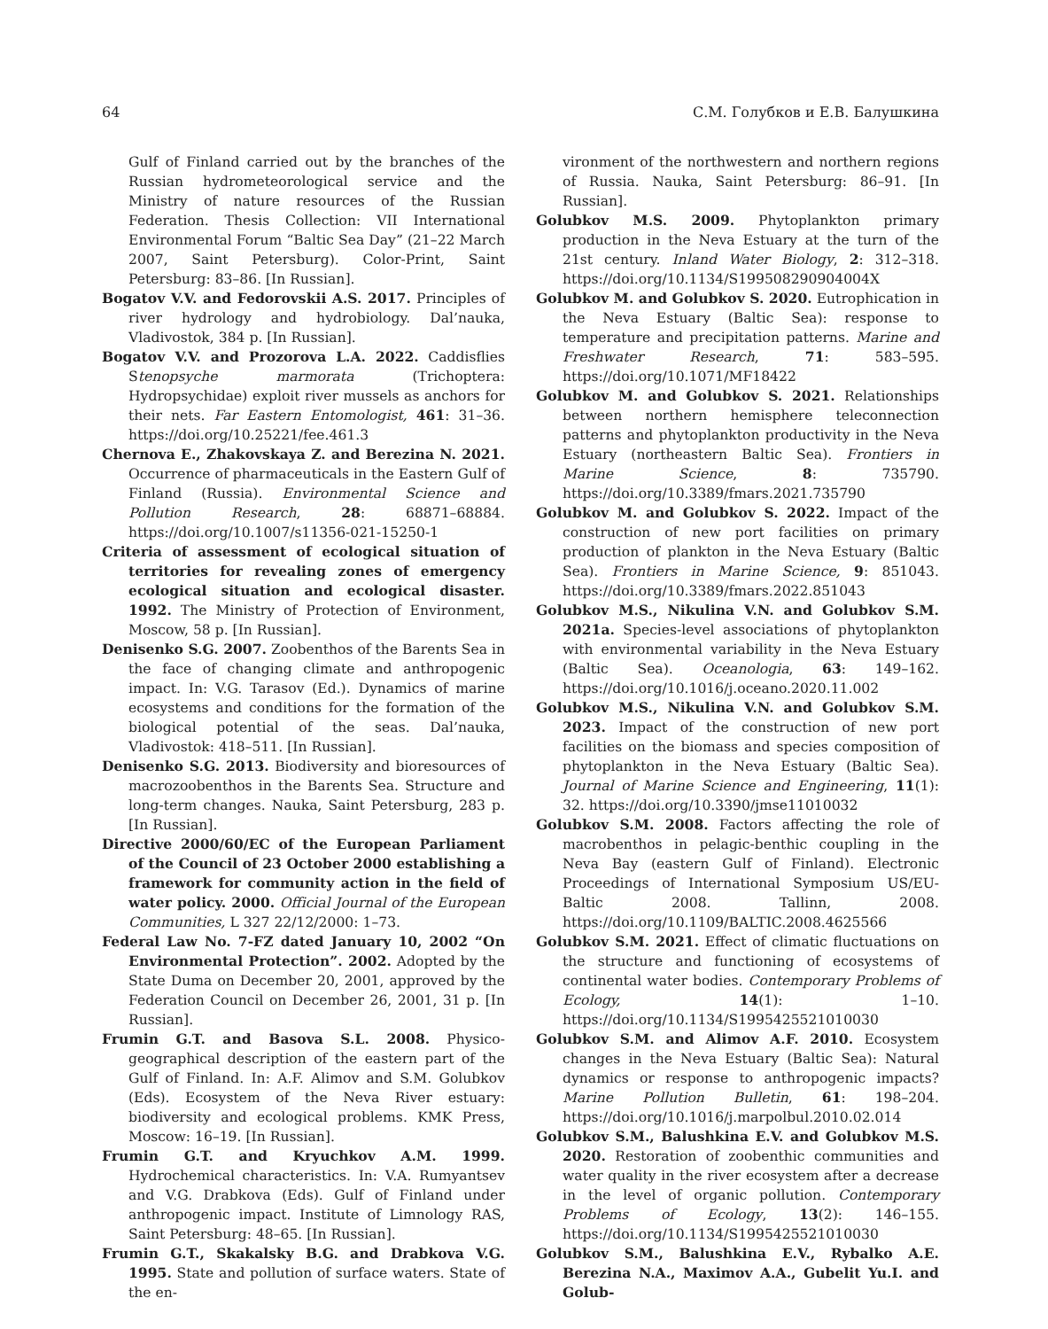64 С.М. Голубков и Е.В. Балушкина
Gulf of Finland carried out by the branches of the Russian hydrometeorological service and the Ministry of nature resources of the Russian Federation. Thesis Collection: VII International Environmental Forum “Baltic Sea Day” (21–22 March 2007, Saint Petersburg). Color-Print, Saint Petersburg: 83–86. [In Russian].
Bogatov V.V. and Fedorovskii A.S. 2017. Principles of river hydrology and hydrobiology. Dal’nauka, Vladivostok, 384 p. [In Russian].
Bogatov V.V. and Prozorova L.A. 2022. Caddisflies Stenopsyche marmorata (Trichoptera: Hydropsychidae) exploit river mussels as anchors for their nets. Far Eastern Entomologist, 461: 31–36. https://doi.org/10.25221/fee.461.3
Chernova E., Zhakovskaya Z. and Berezina N. 2021. Occurrence of pharmaceuticals in the Eastern Gulf of Finland (Russia). Environmental Science and Pollution Research, 28: 68871–68884. https://doi.org/10.1007/s11356-021-15250-1
Criteria of assessment of ecological situation of territories for revealing zones of emergency ecological situation and ecological disaster. 1992. The Ministry of Protection of Environment, Moscow, 58 p. [In Russian].
Denisenko S.G. 2007. Zoobenthos of the Barents Sea in the face of changing climate and anthropogenic impact. In: V.G. Tarasov (Ed.). Dynamics of marine ecosystems and conditions for the formation of the biological potential of the seas. Dal’nauka, Vladivostok: 418–511. [In Russian].
Denisenko S.G. 2013. Biodiversity and bioresources of macrozoobenthos in the Barents Sea. Structure and long-term changes. Nauka, Saint Petersburg, 283 p. [In Russian].
Directive 2000/60/EC of the European Parliament of the Council of 23 October 2000 establishing a framework for community action in the field of water policy. 2000. Official Journal of the European Communities, L 327 22/12/2000: 1–73.
Federal Law No. 7-FZ dated January 10, 2002 “On Environmental Protection”. 2002. Adopted by the State Duma on December 20, 2001, approved by the Federation Council on December 26, 2001, 31 p. [In Russian].
Frumin G.T. and Basova S.L. 2008. Physico-geographical description of the eastern part of the Gulf of Finland. In: A.F. Alimov and S.M. Golubkov (Eds). Ecosystem of the Neva River estuary: biodiversity and ecological problems. KMK Press, Moscow: 16–19. [In Russian].
Frumin G.T. and Kryuchkov A.M. 1999. Hydrochemical characteristics. In: V.A. Rumyantsev and V.G. Drabkova (Eds). Gulf of Finland under anthropogenic impact. Institute of Limnology RAS, Saint Petersburg: 48–65. [In Russian].
Frumin G.T., Skakalsky B.G. and Drabkova V.G. 1995. State and pollution of surface waters. State of the en-
vironment of the northwestern and northern regions of Russia. Nauka, Saint Petersburg: 86–91. [In Russian].
Golubkov M.S. 2009. Phytoplankton primary production in the Neva Estuary at the turn of the 21st century. Inland Water Biology, 2: 312–318. https://doi.org/10.1134/S199508290904004X
Golubkov M. and Golubkov S. 2020. Eutrophication in the Neva Estuary (Baltic Sea): response to temperature and precipitation patterns. Marine and Freshwater Research, 71: 583–595. https://doi.org/10.1071/MF18422
Golubkov M. and Golubkov S. 2021. Relationships between northern hemisphere teleconnection patterns and phytoplankton productivity in the Neva Estuary (northeastern Baltic Sea). Frontiers in Marine Science, 8: 735790. https://doi.org/10.3389/fmars.2021.735790
Golubkov M. and Golubkov S. 2022. Impact of the construction of new port facilities on primary production of plankton in the Neva Estuary (Baltic Sea). Frontiers in Marine Science, 9: 851043. https://doi.org/10.3389/fmars.2022.851043
Golubkov M.S., Nikulina V.N. and Golubkov S.M. 2021a. Species-level associations of phytoplankton with environmental variability in the Neva Estuary (Baltic Sea). Oceanologia, 63: 149–162. https://doi.org/10.1016/j.oceano.2020.11.002
Golubkov M.S., Nikulina V.N. and Golubkov S.M. 2023. Impact of the construction of new port facilities on the biomass and species composition of phytoplankton in the Neva Estuary (Baltic Sea). Journal of Marine Science and Engineering, 11(1): 32. https://doi.org/10.3390/jmse11010032
Golubkov S.M. 2008. Factors affecting the role of macrobenthos in pelagic-benthic coupling in the Neva Bay (eastern Gulf of Finland). Electronic Proceedings of International Symposium US/EU-Baltic 2008. Tallinn, 2008. https://doi.org/10.1109/BALTIC.2008.4625566
Golubkov S.M. 2021. Effect of climatic fluctuations on the structure and functioning of ecosystems of continental water bodies. Contemporary Problems of Ecology, 14(1): 1–10. https://doi.org/10.1134/S1995425521010030
Golubkov S.M. and Alimov A.F. 2010. Ecosystem changes in the Neva Estuary (Baltic Sea): Natural dynamics or response to anthropogenic impacts? Marine Pollution Bulletin, 61: 198–204. https://doi.org/10.1016/j.marpolbul.2010.02.014
Golubkov S.M., Balushkina E.V. and Golubkov M.S. 2020. Restoration of zoobenthic communities and water quality in the river ecosystem after a decrease in the level of organic pollution. Contemporary Problems of Ecology, 13(2): 146–155. https://doi.org/10.1134/S1995425521010030
Golubkov S.M., Balushkina E.V., Rybalko A.E. Berezina N.A., Maximov A.A., Gubelit Yu.I. and Golub-